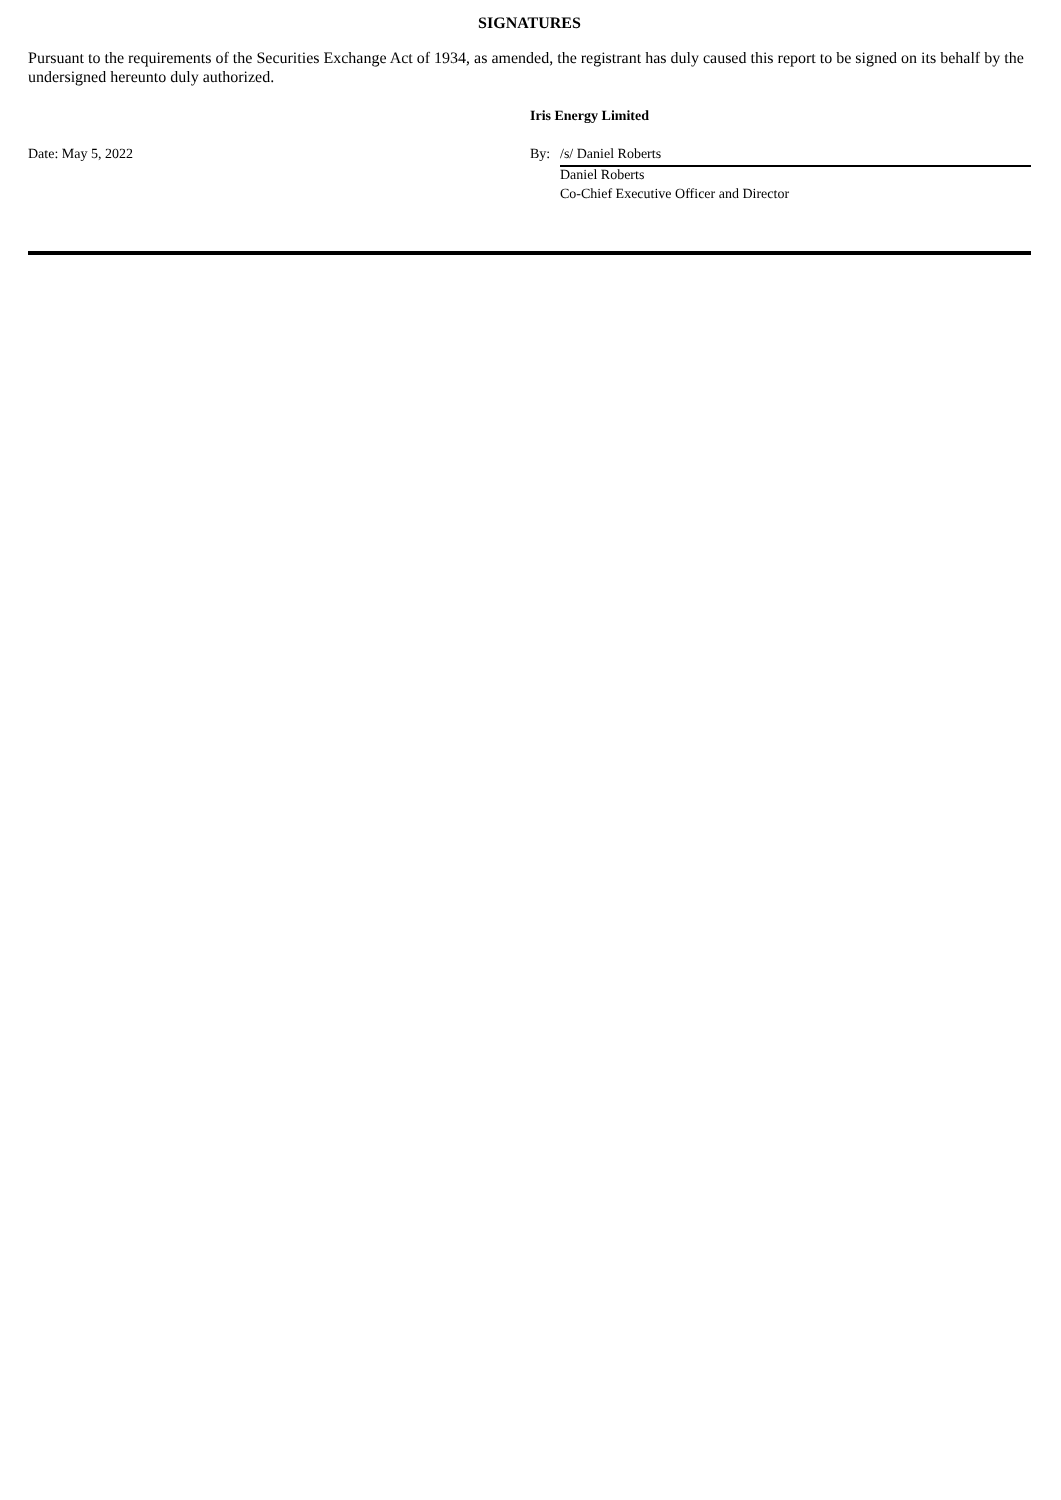SIGNATURES
Pursuant to the requirements of the Securities Exchange Act of 1934, as amended, the registrant has duly caused this report to be signed on its behalf by the undersigned hereunto duly authorized.
| | Iris Energy Limited | |
| Date: May 5, 2022 | By: | /s/ Daniel Roberts |
| | | Daniel Roberts |
| | | Co-Chief Executive Officer and Director |